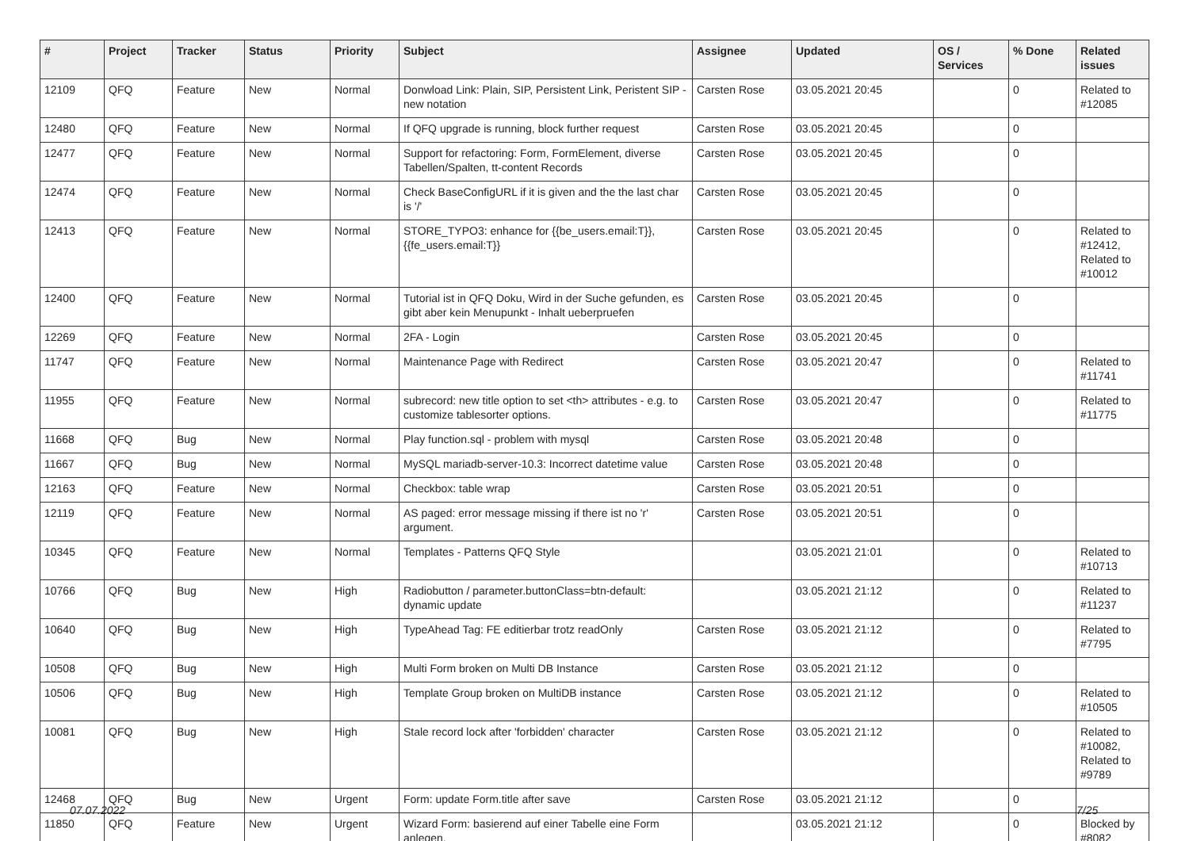| # | Project | Tracker | Status | Priority | Subject | Assignee | Updated | OS / Services | % Done | Related issues |
| --- | --- | --- | --- | --- | --- | --- | --- | --- | --- | --- |
| 12109 | QFQ | Feature | New | Normal | Donwload Link: Plain, SIP, Persistent Link, Peristent SIP - new notation | Carsten Rose | 03.05.2021 20:45 | | 0 | Related to #12085 |
| 12480 | QFQ | Feature | New | Normal | If QFQ upgrade is running, block further request | Carsten Rose | 03.05.2021 20:45 | | 0 | |
| 12477 | QFQ | Feature | New | Normal | Support for refactoring: Form, FormElement, diverse Tabellen/Spalten, tt-content Records | Carsten Rose | 03.05.2021 20:45 | | 0 | |
| 12474 | QFQ | Feature | New | Normal | Check BaseConfigURL if it is given and the the last char is '/' | Carsten Rose | 03.05.2021 20:45 | | 0 | |
| 12413 | QFQ | Feature | New | Normal | STORE_TYPO3: enhance for {{be_users.email:T}}, {{fe_users.email:T}} | Carsten Rose | 03.05.2021 20:45 | | 0 | Related to #12412, Related to #10012 |
| 12400 | QFQ | Feature | New | Normal | Tutorial ist in QFQ Doku, Wird in der Suche gefunden, es gibt aber kein Menupunkt - Inhalt ueberpruefen | Carsten Rose | 03.05.2021 20:45 | | 0 | |
| 12269 | QFQ | Feature | New | Normal | 2FA - Login | Carsten Rose | 03.05.2021 20:45 | | 0 | |
| 11747 | QFQ | Feature | New | Normal | Maintenance Page with Redirect | Carsten Rose | 03.05.2021 20:47 | | 0 | Related to #11741 |
| 11955 | QFQ | Feature | New | Normal | subrecord: new title option to set <th> attributes - e.g. to customize tablesorter options. | Carsten Rose | 03.05.2021 20:47 | | 0 | Related to #11775 |
| 11668 | QFQ | Bug | New | Normal | Play function.sql - problem with mysql | Carsten Rose | 03.05.2021 20:48 | | 0 | |
| 11667 | QFQ | Bug | New | Normal | MySQL mariadb-server-10.3: Incorrect datetime value | Carsten Rose | 03.05.2021 20:48 | | 0 | |
| 12163 | QFQ | Feature | New | Normal | Checkbox: table wrap | Carsten Rose | 03.05.2021 20:51 | | 0 | |
| 12119 | QFQ | Feature | New | Normal | AS paged: error message missing if there ist no 'r' argument. | Carsten Rose | 03.05.2021 20:51 | | 0 | |
| 10345 | QFQ | Feature | New | Normal | Templates - Patterns QFQ Style | | 03.05.2021 21:01 | | 0 | Related to #10713 |
| 10766 | QFQ | Bug | New | High | Radiobutton / parameter.buttonClass=btn-default: dynamic update | | 03.05.2021 21:12 | | 0 | Related to #11237 |
| 10640 | QFQ | Bug | New | High | TypeAhead Tag: FE editierbar trotz readOnly | Carsten Rose | 03.05.2021 21:12 | | 0 | Related to #7795 |
| 10508 | QFQ | Bug | New | High | Multi Form broken on Multi DB Instance | Carsten Rose | 03.05.2021 21:12 | | 0 | |
| 10506 | QFQ | Bug | New | High | Template Group broken on MultiDB instance | Carsten Rose | 03.05.2021 21:12 | | 0 | Related to #10505 |
| 10081 | QFQ | Bug | New | High | Stale record lock after 'forbidden' character | Carsten Rose | 03.05.2021 21:12 | | 0 | Related to #10082, Related to #9789 |
| 12468 | QFQ | Bug | New | Urgent | Form: update Form.title after save | Carsten Rose | 03.05.2021 21:12 | | 0 | |
| 11850 | QFQ | Feature | New | Urgent | Wizard Form: basierend auf einer Tabelle eine Form anlegen. | | 03.05.2021 21:12 | | 0 | Blocked by #8082 |
07.07.2022 7/25